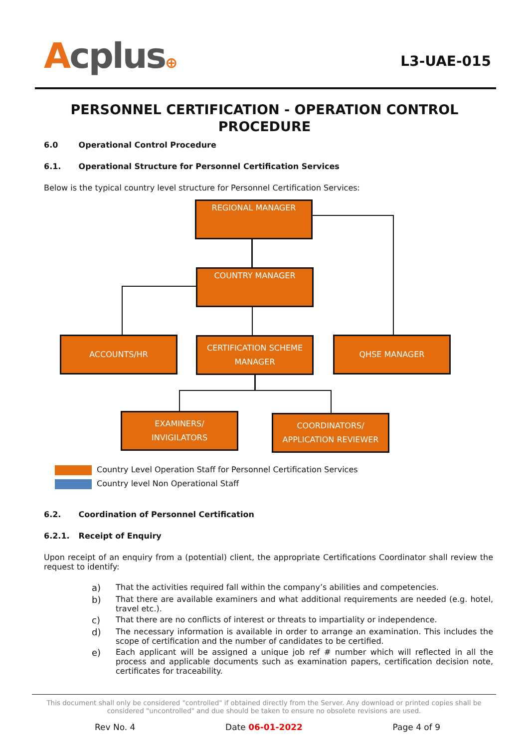Acplus⊕
L3-UAE-015
PERSONNEL CERTIFICATION - OPERATION CONTROL PROCEDURE
6.0 Operational Control Procedure
6.1. Operational Structure for Personnel Certification Services
Below is the typical country level structure for Personnel Certification Services:
REGIONAL MANAGER
COUNTRY MANAGER
ACCOUNTS/HR
CERTIFICATION SCHEME
MANAGER
QHSE MANAGER
EXAMINERS/
INVIGILATORS
COORDINATORS/
APPLICATION REVIEWER
Country Level Operation Staff for Personnel Certification Services
Country level Non Operational Staff
6.2. Coordination of Personnel Certification
6.2.1. Receipt of Enquiry
Upon receipt of an enquiry from a (potential) client, the appropriate Certifications Coordinator shall review the request to identify:
a) That the activities required fall within the company’s abilities and competencies.
b) That there are available examiners and what additional requirements are needed (e.g. hotel, travel etc.).
c) That there are no conflicts of interest or threats to impartiality or independence.
d) The necessary information is available in order to arrange an examination. This includes the scope of certification and the number of candidates to be certified.
e) Each applicant will be assigned a unique job ref # number which will reflected in all the process and applicable documents such as examination papers, certification decision note, certificates for traceability.
This document shall only be considered "controlled" if obtained directly from the Server. Any download or printed copies shall be considered "uncontrolled" and due should be taken to ensure no obsolete revisions are used.
Rev No. 4 Date 06-01-2022 Page 4 of 9